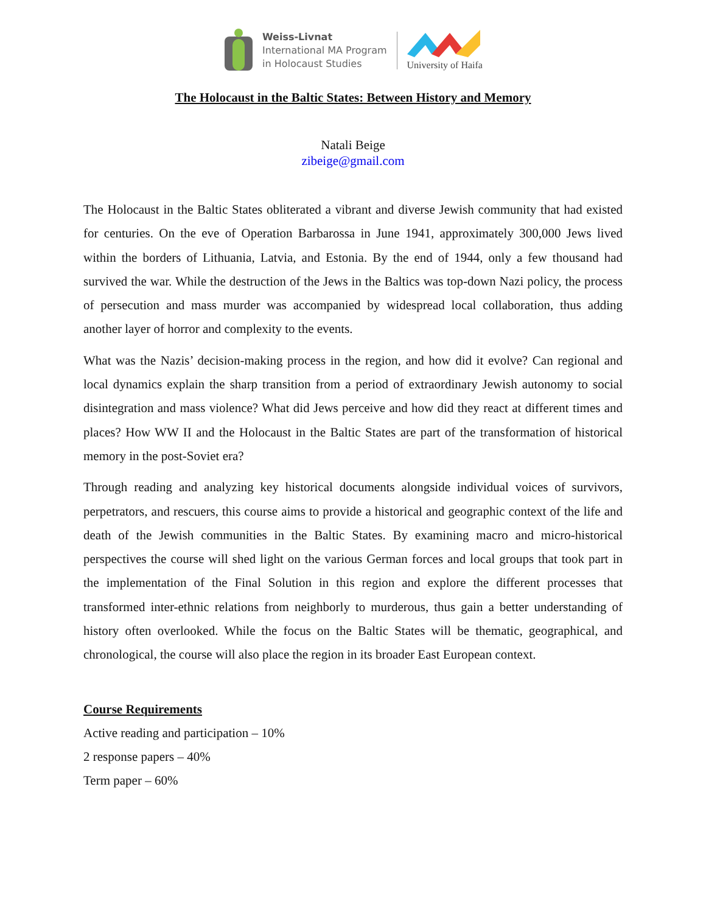Weiss-Livnat
International MA Program
in Holocaust Studies
University of Haifa
The Holocaust in the Baltic States: Between History and Memory
Natali Beige
zibeige@gmail.com
The Holocaust in the Baltic States obliterated a vibrant and diverse Jewish community that had existed for centuries. On the eve of Operation Barbarossa in June 1941, approximately 300,000 Jews lived within the borders of Lithuania, Latvia, and Estonia. By the end of 1944, only a few thousand had survived the war. While the destruction of the Jews in the Baltics was top-down Nazi policy, the process of persecution and mass murder was accompanied by widespread local collaboration, thus adding another layer of horror and complexity to the events.
What was the Nazis’ decision-making process in the region, and how did it evolve? Can regional and local dynamics explain the sharp transition from a period of extraordinary Jewish autonomy to social disintegration and mass violence? What did Jews perceive and how did they react at different times and places? How WW II and the Holocaust in the Baltic States are part of the transformation of historical memory in the post-Soviet era?
Through reading and analyzing key historical documents alongside individual voices of survivors, perpetrators, and rescuers, this course aims to provide a historical and geographic context of the life and death of the Jewish communities in the Baltic States. By examining macro and micro-historical perspectives the course will shed light on the various German forces and local groups that took part in the implementation of the Final Solution in this region and explore the different processes that transformed inter-ethnic relations from neighborly to murderous, thus gain a better understanding of history often overlooked. While the focus on the Baltic States will be thematic, geographical, and chronological, the course will also place the region in its broader East European context.
Course Requirements
Active reading and participation – 10%
2 response papers – 40%
Term paper – 60%